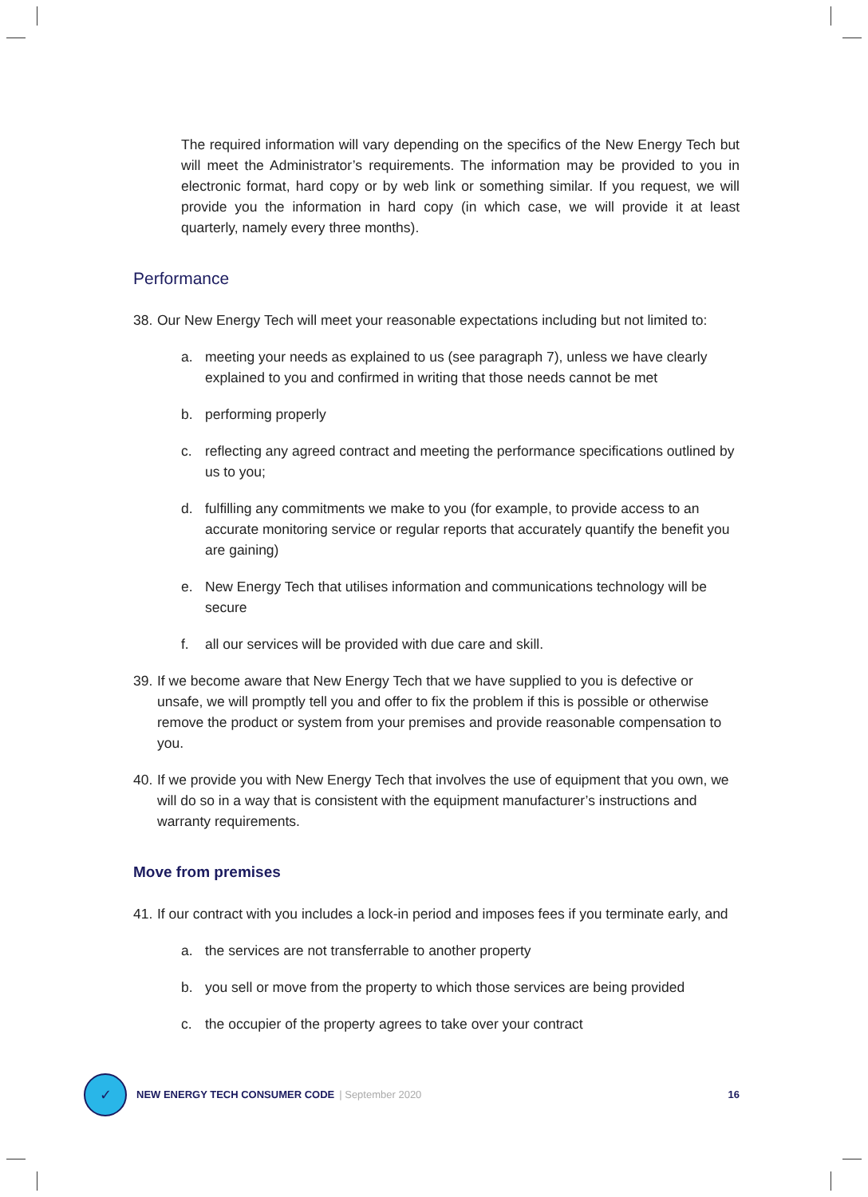The required information will vary depending on the specifics of the New Energy Tech but will meet the Administrator’s requirements. The information may be provided to you in electronic format, hard copy or by web link or something similar. If you request, we will provide you the information in hard copy (in which case, we will provide it at least quarterly, namely every three months).
Performance
38. Our New Energy Tech will meet your reasonable expectations including but not limited to:
a. meeting your needs as explained to us (see paragraph 7), unless we have clearly explained to you and confirmed in writing that those needs cannot be met
b. performing properly
c. reflecting any agreed contract and meeting the performance specifications outlined by us to you;
d. fulfilling any commitments we make to you (for example, to provide access to an accurate monitoring service or regular reports that accurately quantify the benefit you are gaining)
e. New Energy Tech that utilises information and communications technology will be secure
f. all our services will be provided with due care and skill.
39. If we become aware that New Energy Tech that we have supplied to you is defective or unsafe, we will promptly tell you and offer to fix the problem if this is possible or otherwise remove the product or system from your premises and provide reasonable compensation to you.
40. If we provide you with New Energy Tech that involves the use of equipment that you own, we will do so in a way that is consistent with the equipment manufacturer’s instructions and warranty requirements.
Move from premises
41. If our contract with you includes a lock-in period and imposes fees if you terminate early, and
a. the services are not transferrable to another property
b. you sell or move from the property to which those services are being provided
c. the occupier of the property agrees to take over your contract
✓
NEW ENERGY TECH CONSUMER CODE | September 2020 16